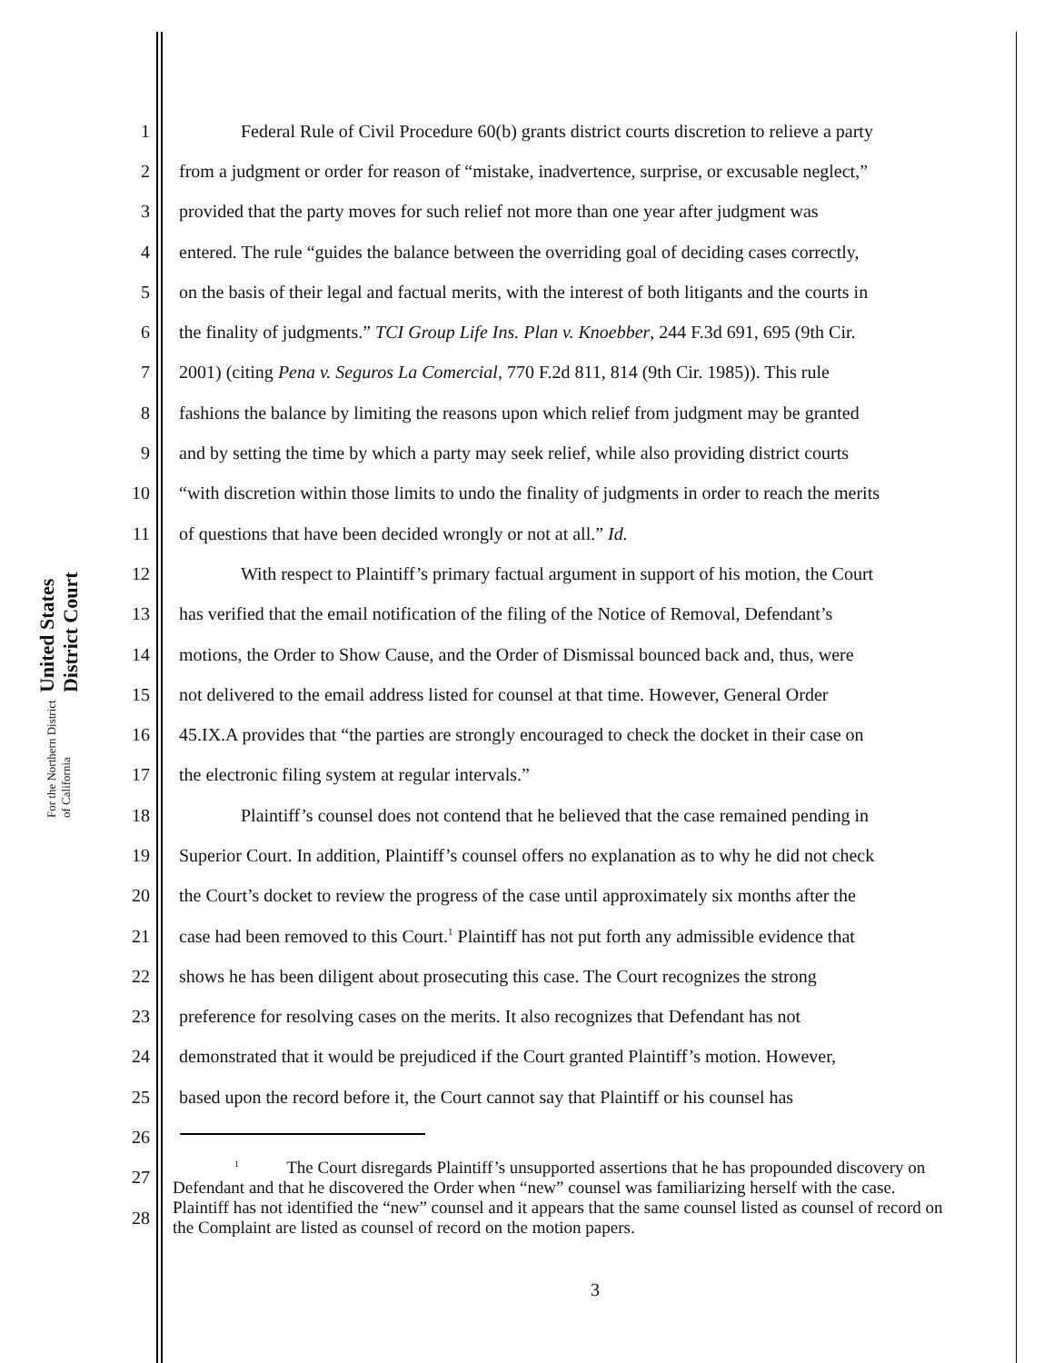United States District Court
For the Northern District of California
1 Federal Rule of Civil Procedure 60(b) grants district courts discretion to relieve a party
2 from a judgment or order for reason of “mistake, inadvertence, surprise, or excusable neglect,”
3 provided that the party moves for such relief not more than one year after judgment was
4 entered. The rule “guides the balance between the overriding goal of deciding cases correctly,
5 on the basis of their legal and factual merits, with the interest of both litigants and the courts in
6 the finality of judgments.” TCI Group Life Ins. Plan v. Knoebber, 244 F.3d 691, 695 (9th Cir.
7 2001) (citing Pena v. Seguros La Comercial, 770 F.2d 811, 814 (9th Cir. 1985)). This rule
8 fashions the balance by limiting the reasons upon which relief from judgment may be granted
9 and by setting the time by which a party may seek relief, while also providing district courts
10 “with discretion within those limits to undo the finality of judgments in order to reach the merits
11 of questions that have been decided wrongly or not at all.” Id.
12 With respect to Plaintiff’s primary factual argument in support of his motion, the Court
13 has verified that the email notification of the filing of the Notice of Removal, Defendant’s
14 motions, the Order to Show Cause, and the Order of Dismissal bounced back and, thus, were
15 not delivered to the email address listed for counsel at that time. However, General Order
16 45.IX.A provides that “the parties are strongly encouraged to check the docket in their case on
17 the electronic filing system at regular intervals.”
18 Plaintiff’s counsel does not contend that he believed that the case remained pending in
19 Superior Court. In addition, Plaintiff’s counsel offers no explanation as to why he did not check
20 the Court’s docket to review the progress of the case until approximately six months after the
21 case had been removed to this Court.<sup>1</sup> Plaintiff has not put forth any admissible evidence that
22 shows he has been diligent about prosecuting this case. The Court recognizes the strong
23 preference for resolving cases on the merits. It also recognizes that Defendant has not
24 demonstrated that it would be prejudiced if the Court granted Plaintiff’s motion. However,
25 based upon the record before it, the Court cannot say that Plaintiff or his counsel has
26
27
28
<sup>1</sup> The Court disregards Plaintiff’s unsupported assertions that he has propounded discovery on Defendant and that he discovered the Order when “new” counsel was familiarizing herself with the case. Plaintiff has not identified the “new” counsel and it appears that the same counsel listed as counsel of record on the Complaint are listed as counsel of record on the motion papers.
3